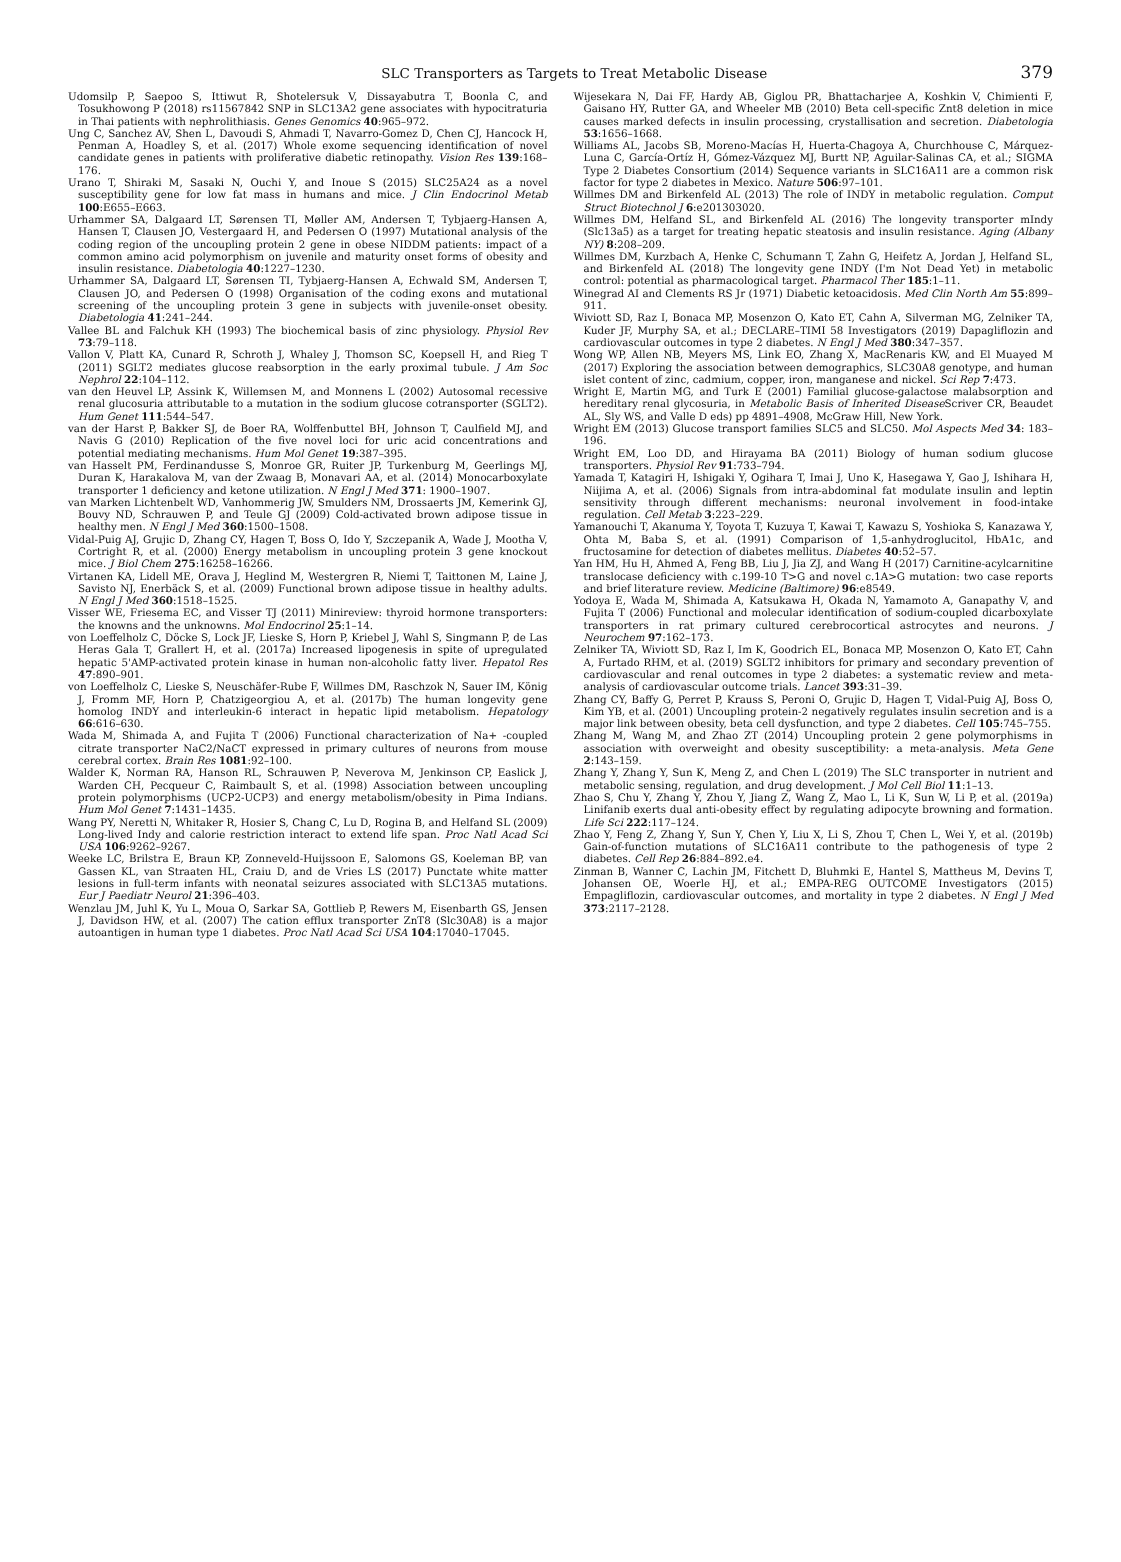SLC Transporters as Targets to Treat Metabolic Disease 379
Udomsilp P, Saepoo S, Ittiwut R, Shotelersuk V, Dissayabutra T, Boonla C, and Tosukhowong P (2018) rs11567842 SNP in SLC13A2 gene associates with hypocitraturia in Thai patients with nephrolithiasis. Genes Genomics 40:965–972.
Ung C, Sanchez AV, Shen L, Davoudi S, Ahmadi T, Navarro-Gomez D, Chen CJ, Hancock H, Penman A, Hoadley S, et al. (2017) Whole exome sequencing identification of novel candidate genes in patients with proliferative diabetic retinopathy. Vision Res 139:168–176.
Urano T, Shiraki M, Sasaki N, Ouchi Y, and Inoue S (2015) SLC25A24 as a novel susceptibility gene for low fat mass in humans and mice. J Clin Endocrinol Metab 100:E655–E663.
Urhammer SA, Dalgaard LT, Sørensen TI, Møller AM, Andersen T, Tybjaerg-Hansen A, Hansen T, Clausen JO, Vestergaard H, and Pedersen O (1997) Mutational analysis of the coding region of the uncoupling protein 2 gene in obese NIDDM patients: impact of a common amino acid polymorphism on juvenile and maturity onset forms of obesity and insulin resistance. Diabetologia 40:1227–1230.
Urhammer SA, Dalgaard LT, Sørensen TI, Tybjaerg-Hansen A, Echwald SM, Andersen T, Clausen JO, and Pedersen O (1998) Organisation of the coding exons and mutational screening of the uncoupling protein 3 gene in subjects with juvenile-onset obesity. Diabetologia 41:241–244.
Vallee BL and Falchuk KH (1993) The biochemical basis of zinc physiology. Physiol Rev 73:79–118.
Vallon V, Platt KA, Cunard R, Schroth J, Whaley J, Thomson SC, Koepsell H, and Rieg T (2011) SGLT2 mediates glucose reabsorption in the early proximal tubule. J Am Soc Nephrol 22:104–112.
van den Heuvel LP, Assink K, Willemsen M, and Monnens L (2002) Autosomal recessive renal glucosuria attributable to a mutation in the sodium glucose cotransporter (SGLT2). Hum Genet 111:544–547.
van der Harst P, Bakker SJ, de Boer RA, Wolffenbuttel BH, Johnson T, Caulfield MJ, and Navis G (2010) Replication of the five novel loci for uric acid concentrations and potential mediating mechanisms. Hum Mol Genet 19:387–395.
van Hasselt PM, Ferdinandusse S, Monroe GR, Ruiter JP, Turkenburg M, Geerlings MJ, Duran K, Harakalova M, van der Zwaag B, Monavari AA, et al. (2014) Monocarboxylate transporter 1 deficiency and ketone utilization. N Engl J Med 371: 1900–1907.
van Marken Lichtenbelt WD, Vanhommerig JW, Smulders NM, Drossaerts JM, Kemerink GJ, Bouvy ND, Schrauwen P, and Teule GJ (2009) Cold-activated brown adipose tissue in healthy men. N Engl J Med 360:1500–1508.
Vidal-Puig AJ, Grujic D, Zhang CY, Hagen T, Boss O, Ido Y, Szczepanik A, Wade J, Mootha V, Cortright R, et al. (2000) Energy metabolism in uncoupling protein 3 gene knockout mice. J Biol Chem 275:16258–16266.
Virtanen KA, Lidell ME, Orava J, Heglind M, Westergren R, Niemi T, Taittonen M, Laine J, Savisto NJ, Enerbäck S, et al. (2009) Functional brown adipose tissue in healthy adults. N Engl J Med 360:1518–1525.
Visser WE, Friesema EC, and Visser TJ (2011) Minireview: thyroid hormone transporters: the knowns and the unknowns. Mol Endocrinol 25:1–14.
von Loeffelholz C, Döcke S, Lock JF, Lieske S, Horn P, Kriebel J, Wahl S, Singmann P, de Las Heras Gala T, Grallert H, et al. (2017a) Increased lipogenesis in spite of upregulated hepatic 5'AMP-activated protein kinase in human non-alcoholic fatty liver. Hepatol Res 47:890–901.
von Loeffelholz C, Lieske S, Neuschäfer-Rube F, Willmes DM, Raschzok N, Sauer IM, König J, Fromm MF, Horn P, Chatzigeorgiou A, et al. (2017b) The human longevity gene homolog INDY and interleukin-6 interact in hepatic lipid metabolism. Hepatology 66:616–630.
Wada M, Shimada A, and Fujita T (2006) Functional characterization of Na+ -coupled citrate transporter NaC2/NaCT expressed in primary cultures of neurons from mouse cerebral cortex. Brain Res 1081:92–100.
Walder K, Norman RA, Hanson RL, Schrauwen P, Neverova M, Jenkinson CP, Easlick J, Warden CH, Pecqueur C, Raimbault S, et al. (1998) Association between uncoupling protein polymorphisms (UCP2-UCP3) and energy metabolism/obesity in Pima Indians. Hum Mol Genet 7:1431–1435.
Wang PY, Neretti N, Whitaker R, Hosier S, Chang C, Lu D, Rogina B, and Helfand SL (2009) Long-lived Indy and calorie restriction interact to extend life span. Proc Natl Acad Sci USA 106:9262–9267.
Weeke LC, Brilstra E, Braun KP, Zonneveld-Huijssoon E, Salomons GS, Koeleman BP, van Gassen KL, van Straaten HL, Craiu D, and de Vries LS (2017) Punctate white matter lesions in full-term infants with neonatal seizures associated with SLC13A5 mutations. Eur J Paediatr Neurol 21:396–403.
Wenzlau JM, Juhl K, Yu L, Moua O, Sarkar SA, Gottlieb P, Rewers M, Eisenbarth GS, Jensen J, Davidson HW, et al. (2007) The cation efflux transporter ZnT8 (Slc30A8) is a major autoantigen in human type 1 diabetes. Proc Natl Acad Sci USA 104:17040–17045.
Wijesekara N, Dai FF, Hardy AB, Giglou PR, Bhattacharjee A, Koshkin V, Chimienti F, Gaisano HY, Rutter GA, and Wheeler MB (2010) Beta cell-specific Znt8 deletion in mice causes marked defects in insulin processing, crystallisation and secretion. Diabetologia 53:1656–1668.
Williams AL, Jacobs SB, Moreno-Macías H, Huerta-Chagoya A, Churchhouse C, Márquez-Luna C, García-Ortíz H, Gómez-Vázquez MJ, Burtt NP, Aguilar-Salinas CA, et al.; SIGMA Type 2 Diabetes Consortium (2014) Sequence variants in SLC16A11 are a common risk factor for type 2 diabetes in Mexico. Nature 506:97–101.
Willmes DM and Birkenfeld AL (2013) The role of INDY in metabolic regulation. Comput Struct Biotechnol J 6:e201303020.
Willmes DM, Helfand SL, and Birkenfeld AL (2016) The longevity transporter mIndy (Slc13a5) as a target for treating hepatic steatosis and insulin resistance. Aging (Albany NY) 8:208–209.
Willmes DM, Kurzbach A, Henke C, Schumann T, Zahn G, Heifetz A, Jordan J, Helfand SL, and Birkenfeld AL (2018) The longevity gene INDY (I'm Not Dead Yet) in metabolic control: potential as pharmacological target. Pharmacol Ther 185:1–11.
Winegrad AI and Clements RS Jr (1971) Diabetic ketoacidosis. Med Clin North Am 55:899–911.
Wiviott SD, Raz I, Bonaca MP, Mosenzon O, Kato ET, Cahn A, Silverman MG, Zelniker TA, Kuder JF, Murphy SA, et al.; DECLARE–TIMI 58 Investigators (2019) Dapagliflozin and cardiovascular outcomes in type 2 diabetes. N Engl J Med 380:347–357.
Wong WP, Allen NB, Meyers MS, Link EO, Zhang X, MacRenaris KW, and El Muayed M (2017) Exploring the association between demographics, SLC30A8 genotype, and human islet content of zinc, cadmium, copper, iron, manganese and nickel. Sci Rep 7:473.
Wright E, Martin MG, and Turk E (2001) Familial glucose-galactose malabsorption and hereditary renal glycosuria, in Metabolic Basis of Inherited Disease Scriver CR, Beaudet AL, Sly WS, and Valle D eds) pp 4891–4908, McGraw Hill, New York.
Wright EM (2013) Glucose transport families SLC5 and SLC50. Mol Aspects Med 34: 183–196.
Wright EM, Loo DD, and Hirayama BA (2011) Biology of human sodium glucose transporters. Physiol Rev 91:733–794.
Yamada T, Katagiri H, Ishigaki Y, Ogihara T, Imai J, Uno K, Hasegawa Y, Gao J, Ishihara H, Niijima A, et al. (2006) Signals from intra-abdominal fat modulate insulin and leptin sensitivity through different mechanisms: neuronal involvement in food-intake regulation. Cell Metab 3:223–229.
Yamanouchi T, Akanuma Y, Toyota T, Kuzuya T, Kawai T, Kawazu S, Yoshioka S, Kanazawa Y, Ohta M, Baba S, et al. (1991) Comparison of 1,5-anhydroglucitol, HbA1c, and fructosamine for detection of diabetes mellitus. Diabetes 40:52–57.
Yan HM, Hu H, Ahmed A, Feng BB, Liu J, Jia ZJ, and Wang H (2017) Carnitine-acylcarnitine translocase deficiency with c.199-10 T>G and novel c.1A>G mutation: two case reports and brief literature review. Medicine (Baltimore) 96:e8549.
Yodoya E, Wada M, Shimada A, Katsukawa H, Okada N, Yamamoto A, Ganapathy V, and Fujita T (2006) Functional and molecular identification of sodium-coupled dicarboxylate transporters in rat primary cultured cerebrocortical astrocytes and neurons. J Neurochem 97:162–173.
Zelniker TA, Wiviott SD, Raz I, Im K, Goodrich EL, Bonaca MP, Mosenzon O, Kato ET, Cahn A, Furtado RHM, et al. (2019) SGLT2 inhibitors for primary and secondary prevention of cardiovascular and renal outcomes in type 2 diabetes: a systematic review and meta-analysis of cardiovascular outcome trials. Lancet 393:31–39.
Zhang CY, Baffy G, Perret P, Krauss S, Peroni O, Grujic D, Hagen T, Vidal-Puig AJ, Boss O, Kim YB, et al. (2001) Uncoupling protein-2 negatively regulates insulin secretion and is a major link between obesity, beta cell dysfunction, and type 2 diabetes. Cell 105:745–755.
Zhang M, Wang M, and Zhao ZT (2014) Uncoupling protein 2 gene polymorphisms in association with overweight and obesity susceptibility: a meta-analysis. Meta Gene 2:143–159.
Zhang Y, Zhang Y, Sun K, Meng Z, and Chen L (2019) The SLC transporter in nutrient and metabolic sensing, regulation, and drug development. J Mol Cell Biol 11:1–13.
Zhao S, Chu Y, Zhang Y, Zhou Y, Jiang Z, Wang Z, Mao L, Li K, Sun W, Li P, et al. (2019a) Linifanib exerts dual anti-obesity effect by regulating adipocyte browning and formation. Life Sci 222:117–124.
Zhao Y, Feng Z, Zhang Y, Sun Y, Chen Y, Liu X, Li S, Zhou T, Chen L, Wei Y, et al. (2019b) Gain-of-function mutations of SLC16A11 contribute to the pathogenesis of type 2 diabetes. Cell Rep 26:884–892.e4.
Zinman B, Wanner C, Lachin JM, Fitchett D, Bluhmki E, Hantel S, Mattheus M, Devins T, Johansen OE, Woerle HJ, et al.; EMPA-REG OUTCOME Investigators (2015) Empagliflozin, cardiovascular outcomes, and mortality in type 2 diabetes. N Engl J Med 373:2117–2128.